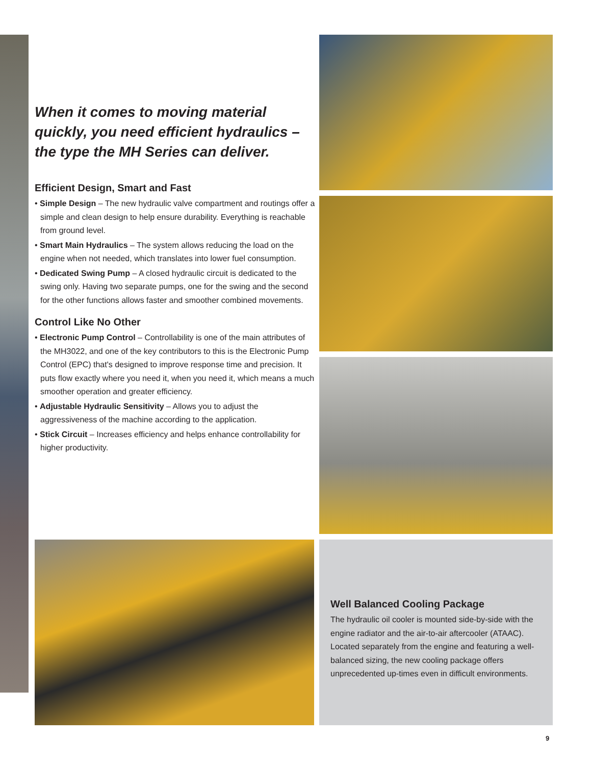When it comes to moving material quickly, you need efficient hydraulics – the type the MH Series can deliver.
Efficient Design, Smart and Fast
• Simple Design – The new hydraulic valve compartment and routings offer a simple and clean design to help ensure durability. Everything is reachable from ground level.
• Smart Main Hydraulics – The system allows reducing the load on the engine when not needed, which translates into lower fuel consumption.
• Dedicated Swing Pump – A closed hydraulic circuit is dedicated to the swing only. Having two separate pumps, one for the swing and the second for the other functions allows faster and smoother combined movements.
Control Like No Other
• Electronic Pump Control – Controllability is one of the main attributes of the MH3022, and one of the key contributors to this is the Electronic Pump Control (EPC) that's designed to improve response time and precision. It puts flow exactly where you need it, when you need it, which means a much smoother operation and greater efficiency.
• Adjustable Hydraulic Sensitivity – Allows you to adjust the aggressiveness of the machine according to the application.
• Stick Circuit – Increases efficiency and helps enhance controllability for higher productivity.
Well Balanced Cooling Package
The hydraulic oil cooler is mounted side-by-side with the engine radiator and the air-to-air aftercooler (ATAAC). Located separately from the engine and featuring a well-balanced sizing, the new cooling package offers unprecedented up-times even in difficult environments.
9